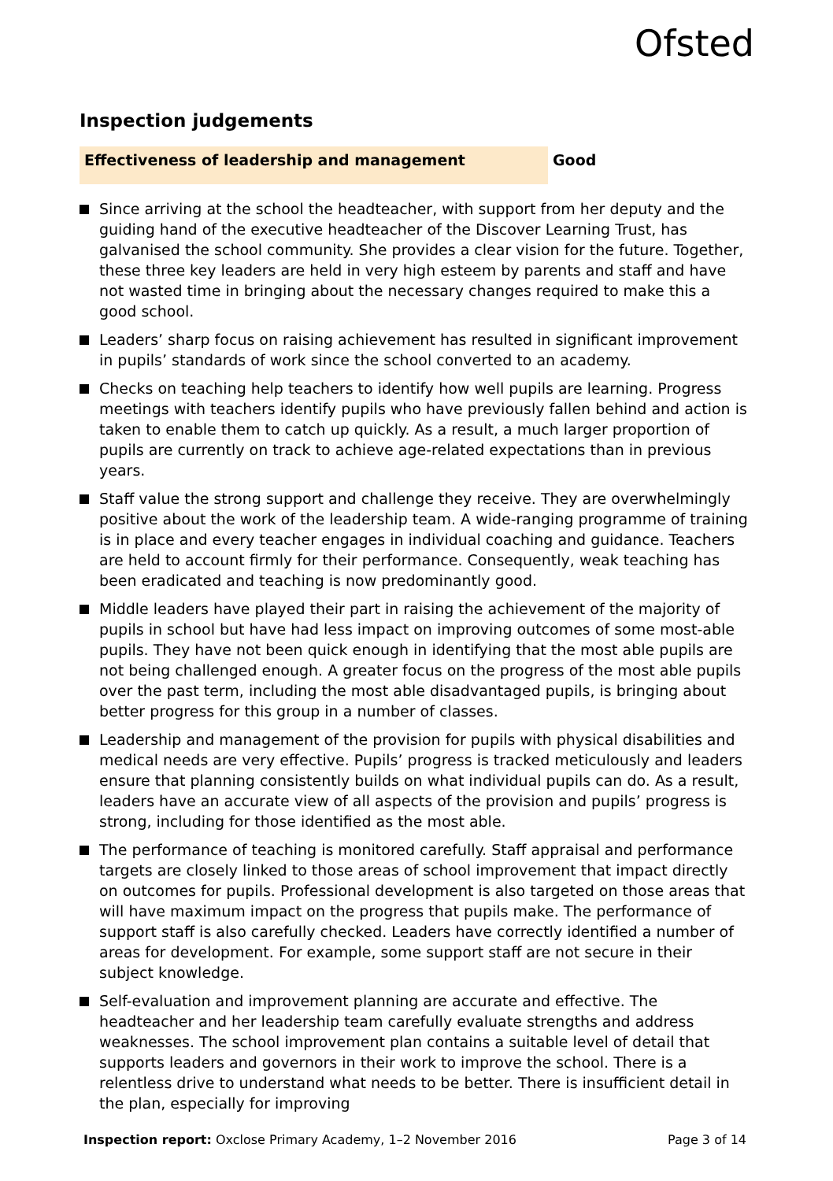Ofsted
Inspection judgements
Effectiveness of leadership and management
Good
Since arriving at the school the headteacher, with support from her deputy and the guiding hand of the executive headteacher of the Discover Learning Trust, has galvanised the school community. She provides a clear vision for the future. Together, these three key leaders are held in very high esteem by parents and staff and have not wasted time in bringing about the necessary changes required to make this a good school.
Leaders’ sharp focus on raising achievement has resulted in significant improvement in pupils’ standards of work since the school converted to an academy.
Checks on teaching help teachers to identify how well pupils are learning. Progress meetings with teachers identify pupils who have previously fallen behind and action is taken to enable them to catch up quickly. As a result, a much larger proportion of pupils are currently on track to achieve age-related expectations than in previous years.
Staff value the strong support and challenge they receive. They are overwhelmingly positive about the work of the leadership team. A wide-ranging programme of training is in place and every teacher engages in individual coaching and guidance. Teachers are held to account firmly for their performance. Consequently, weak teaching has been eradicated and teaching is now predominantly good.
Middle leaders have played their part in raising the achievement of the majority of pupils in school but have had less impact on improving outcomes of some most-able pupils. They have not been quick enough in identifying that the most able pupils are not being challenged enough. A greater focus on the progress of the most able pupils over the past term, including the most able disadvantaged pupils, is bringing about better progress for this group in a number of classes.
Leadership and management of the provision for pupils with physical disabilities and medical needs are very effective. Pupils’ progress is tracked meticulously and leaders ensure that planning consistently builds on what individual pupils can do. As a result, leaders have an accurate view of all aspects of the provision and pupils’ progress is strong, including for those identified as the most able.
The performance of teaching is monitored carefully. Staff appraisal and performance targets are closely linked to those areas of school improvement that impact directly on outcomes for pupils. Professional development is also targeted on those areas that will have maximum impact on the progress that pupils make. The performance of support staff is also carefully checked. Leaders have correctly identified a number of areas for development. For example, some support staff are not secure in their subject knowledge.
Self-evaluation and improvement planning are accurate and effective. The headteacher and her leadership team carefully evaluate strengths and address weaknesses. The school improvement plan contains a suitable level of detail that supports leaders and governors in their work to improve the school. There is a relentless drive to understand what needs to be better. There is insufficient detail in the plan, especially for improving
Inspection report: Oxclose Primary Academy, 1–2 November 2016
Page 3 of 14